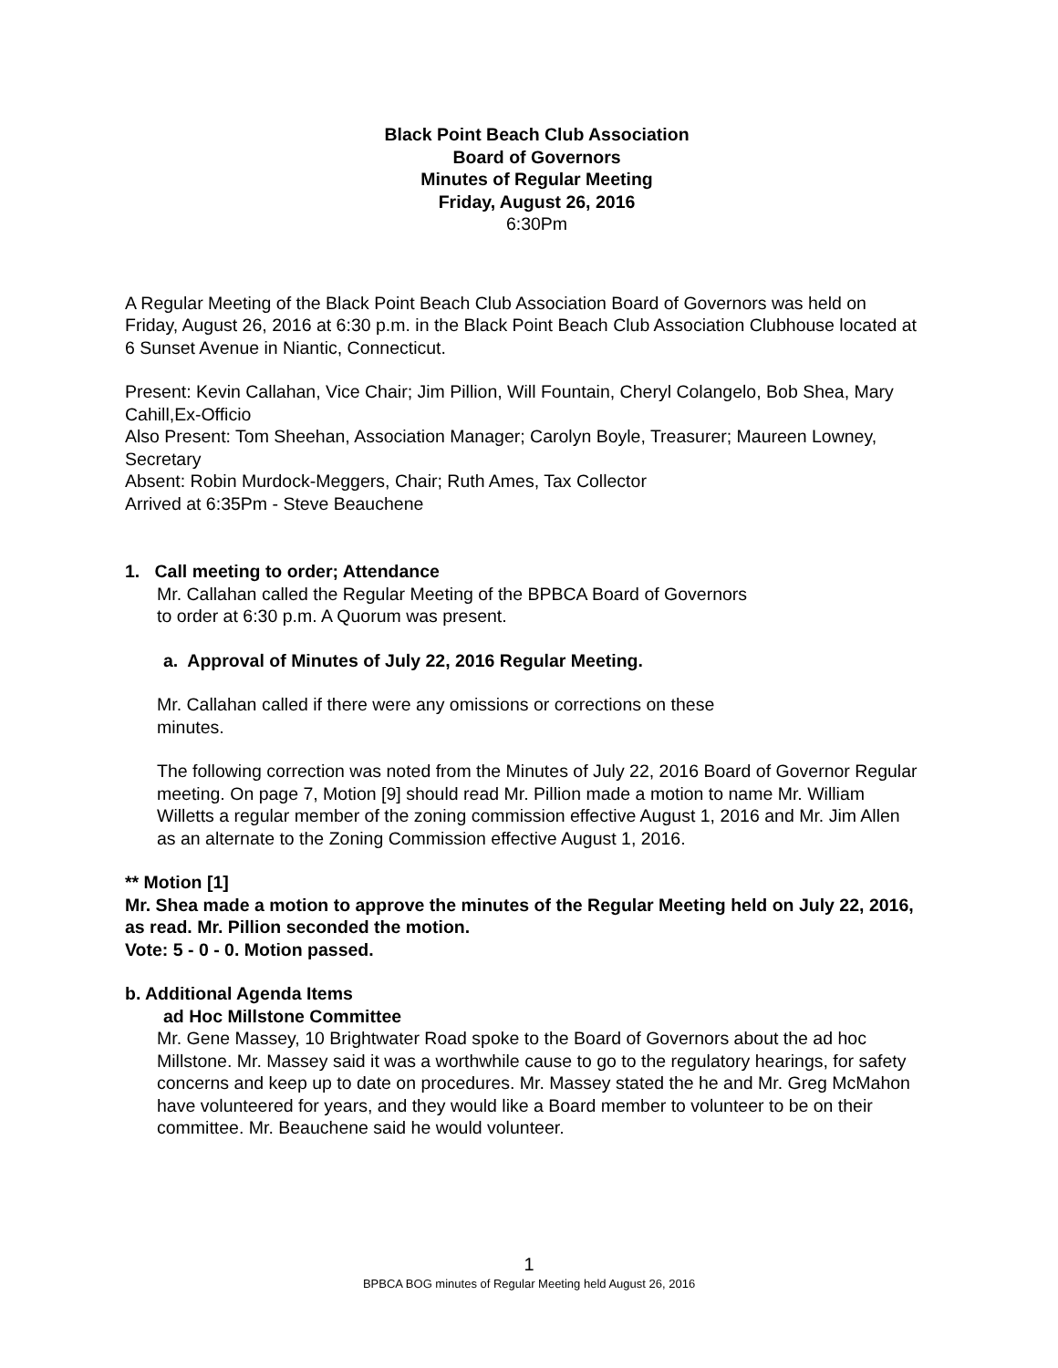Black Point Beach Club Association
Board of Governors
Minutes of Regular Meeting
Friday, August 26, 2016
6:30Pm
A Regular Meeting of the Black Point Beach Club Association Board of Governors was held on Friday, August 26, 2016 at 6:30 p.m. in the Black Point Beach Club Association Clubhouse located at 6 Sunset Avenue in Niantic, Connecticut.
Present: Kevin Callahan, Vice Chair; Jim Pillion, Will Fountain, Cheryl Colangelo, Bob Shea, Mary Cahill,Ex-Officio
Also Present: Tom Sheehan, Association Manager; Carolyn Boyle, Treasurer; Maureen Lowney, Secretary
Absent: Robin Murdock-Meggers, Chair; Ruth Ames, Tax Collector
Arrived at 6:35Pm - Steve Beauchene
1. Call meeting to order; Attendance
Mr. Callahan called the Regular Meeting of the BPBCA Board of Governors
to order at 6:30 p.m. A Quorum was present.
a. Approval of Minutes of July 22, 2016 Regular Meeting.
Mr. Callahan called if there were any omissions or corrections on these
minutes.
The following correction was noted from the Minutes of July 22, 2016 Board of Governor Regular meeting. On page 7, Motion [9] should read Mr. Pillion made a motion to name Mr. William Willetts a regular member of the zoning commission effective August 1, 2016 and Mr. Jim Allen as an alternate to the Zoning Commission effective August 1, 2016.
** Motion [1]
Mr. Shea made a motion to approve the minutes of the Regular Meeting held on July 22, 2016, as read. Mr. Pillion seconded the motion.
Vote: 5 - 0 - 0. Motion passed.
b. Additional Agenda Items
ad Hoc Millstone Committee
Mr. Gene Massey, 10 Brightwater Road spoke to the Board of Governors about the ad hoc Millstone. Mr. Massey said it was a worthwhile cause to go to the regulatory hearings, for safety concerns and keep up to date on procedures. Mr. Massey stated the he and Mr. Greg McMahon have volunteered for years, and they would like a Board member to volunteer to be on their committee. Mr. Beauchene said he would volunteer.
1
BPBCA BOG minutes of Regular Meeting held August 26, 2016